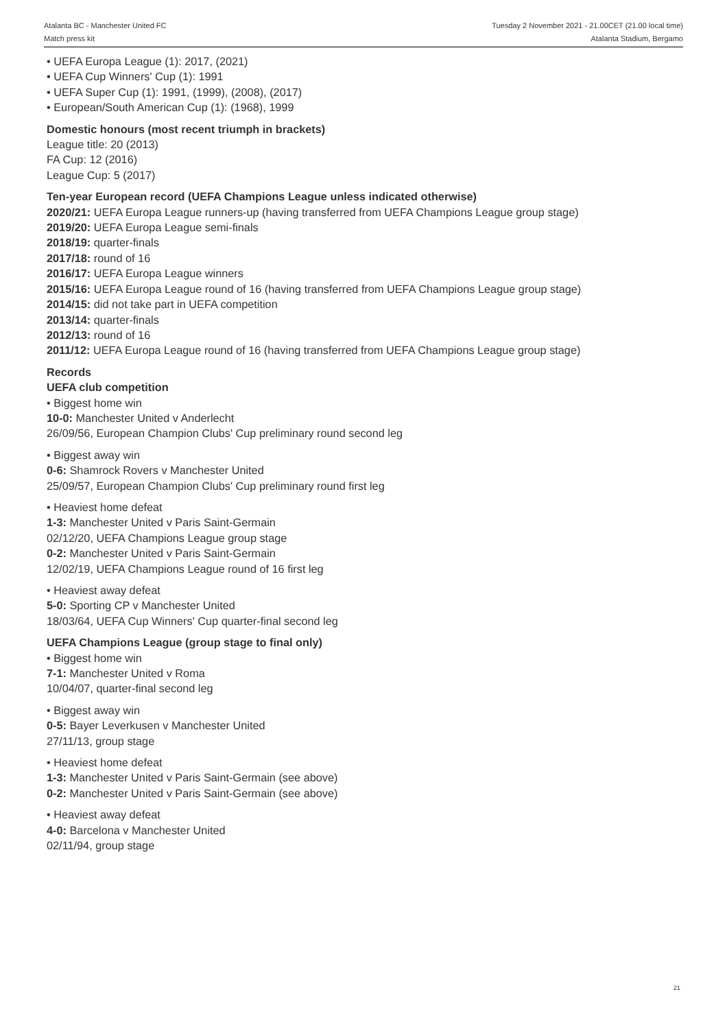Atalanta BC - Manchester United FC
Match press kit
Tuesday 2 November 2021 - 21.00CET (21.00 local time)
Atalanta Stadium, Bergamo
• UEFA Europa League (1): 2017, (2021)
• UEFA Cup Winners' Cup (1): 1991
• UEFA Super Cup (1): 1991, (1999), (2008), (2017)
• European/South American Cup (1): (1968), 1999
Domestic honours (most recent triumph in brackets)
League title: 20 (2013)
FA Cup: 12 (2016)
League Cup: 5 (2017)
Ten-year European record (UEFA Champions League unless indicated otherwise)
2020/21: UEFA Europa League runners-up (having transferred from UEFA Champions League group stage)
2019/20: UEFA Europa League semi-finals
2018/19: quarter-finals
2017/18: round of 16
2016/17: UEFA Europa League winners
2015/16: UEFA Europa League round of 16 (having transferred from UEFA Champions League group stage)
2014/15: did not take part in UEFA competition
2013/14: quarter-finals
2012/13: round of 16
2011/12: UEFA Europa League round of 16 (having transferred from UEFA Champions League group stage)
Records
UEFA club competition
• Biggest home win
10-0: Manchester United v Anderlecht
26/09/56, European Champion Clubs' Cup preliminary round second leg
• Biggest away win
0-6: Shamrock Rovers v Manchester United
25/09/57, European Champion Clubs' Cup preliminary round first leg
• Heaviest home defeat
1-3: Manchester United v Paris Saint-Germain
02/12/20, UEFA Champions League group stage
0-2: Manchester United v Paris Saint-Germain
12/02/19, UEFA Champions League round of 16 first leg
• Heaviest away defeat
5-0: Sporting CP v Manchester United
18/03/64, UEFA Cup Winners' Cup quarter-final second leg
UEFA Champions League (group stage to final only)
• Biggest home win
7-1: Manchester United v Roma
10/04/07, quarter-final second leg
• Biggest away win
0-5: Bayer Leverkusen v Manchester United
27/11/13, group stage
• Heaviest home defeat
1-3: Manchester United v Paris Saint-Germain (see above)
0-2: Manchester United v Paris Saint-Germain (see above)
• Heaviest away defeat
4-0: Barcelona v Manchester United
02/11/94, group stage
21